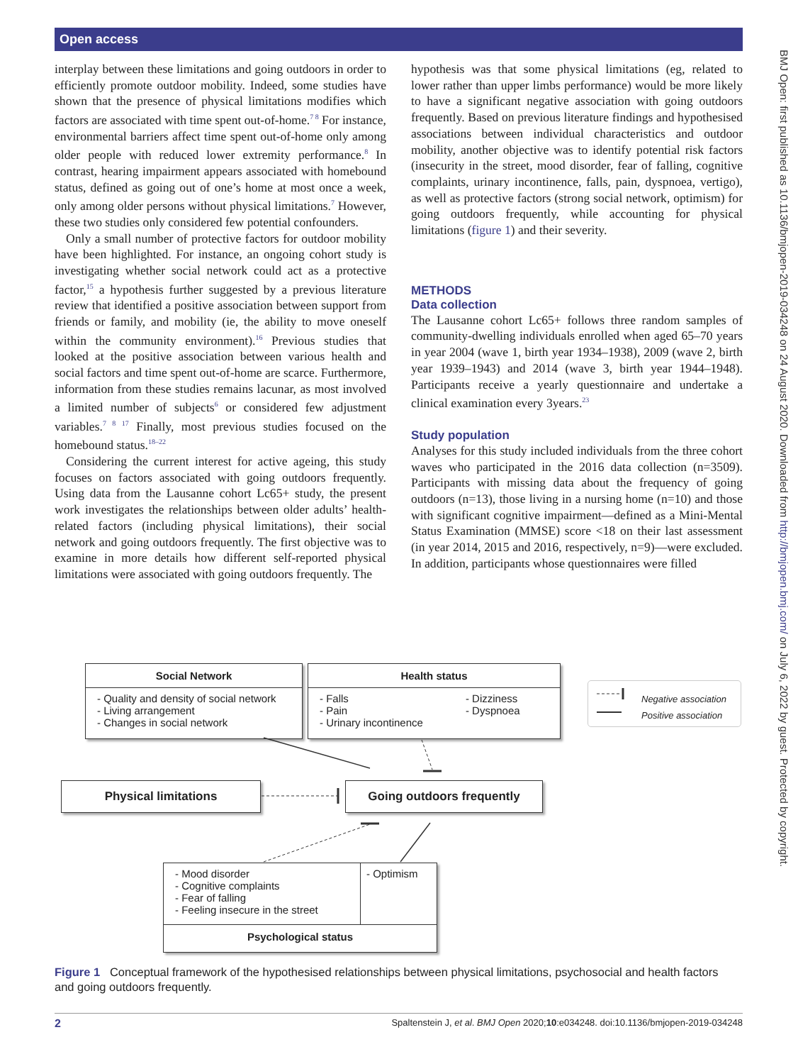Open access
BMJ Open: first published as 10.1136/bmjopen-2019-034248 on 24 August 2020. Downloaded from http://bmjopen.bmj.com/ on July 6, 2022 by guest. Protected by copyright.
interplay between these limitations and going outdoors in order to efficiently promote outdoor mobility. Indeed, some studies have shown that the presence of physical limitations modifies which factors are associated with time spent out-of-home.<sup>7 8</sup> For instance, environmental barriers affect time spent out-of-home only among older people with reduced lower extremity performance.<sup>8</sup> In contrast, hearing impairment appears associated with homebound status, defined as going out of one’s home at most once a week, only among older persons without physical limitations.<sup>7</sup> However, these two studies only considered few potential confounders.
Only a small number of protective factors for outdoor mobility have been highlighted. For instance, an ongoing cohort study is investigating whether social network could act as a protective factor,<sup>15</sup> a hypothesis further suggested by a previous literature review that identified a positive association between support from friends or family, and mobility (ie, the ability to move oneself within the community environment).<sup>16</sup> Previous studies that looked at the positive association between various health and social factors and time spent out-of-home are scarce. Furthermore, information from these studies remains lacunar, as most involved a limited number of subjects<sup>6</sup> or considered few adjustment variables.<sup>7 8 17</sup> Finally, most previous studies focused on the homebound status.<sup>18–22</sup>
Considering the current interest for active ageing, this study focuses on factors associated with going outdoors frequently. Using data from the Lausanne cohort Lc65+ study, the present work investigates the relationships between older adults’ health-related factors (including physical limitations), their social network and going outdoors frequently. The first objective was to examine in more details how different self-reported physical limitations were associated with going outdoors frequently. The
hypothesis was that some physical limitations (eg, related to lower rather than upper limbs performance) would be more likely to have a significant negative association with going outdoors frequently. Based on previous literature findings and hypothesised associations between individual characteristics and outdoor mobility, another objective was to identify potential risk factors (insecurity in the street, mood disorder, fear of falling, cognitive complaints, urinary incontinence, falls, pain, dyspnoea, vertigo), as well as protective factors (strong social network, optimism) for going outdoors frequently, while accounting for physical limitations (figure 1) and their severity.
METHODS
Data collection
The Lausanne cohort Lc65+ follows three random samples of community-dwelling individuals enrolled when aged 65–70 years in year 2004 (wave 1, birth year 1934–1938), 2009 (wave 2, birth year 1939–1943) and 2014 (wave 3, birth year 1944–1948). Participants receive a yearly questionnaire and undertake a clinical examination every 3years.<sup>23</sup>
Study population
Analyses for this study included individuals from the three cohort waves who participated in the 2016 data collection (n=3509). Participants with missing data about the frequency of going outdoors (n=13), those living in a nursing home (n=10) and those with significant cognitive impairment—defined as a Mini-Mental Status Examination (MMSE) score <18 on their last assessment (in year 2014, 2015 and 2016, respectively, n=9)—were excluded. In addition, participants whose questionnaires were filled
Social Network
- Quality and density of social network
- Living arrangement
- Changes in social network
Health status
- Falls
- Pain
- Urinary incontinence
- Dizziness
- Dyspnoea
Negative association
Positive association
Physical limitations Going outdoors frequently
- Mood disorder
- Cognitive complaints
- Fear of falling
- Feeling insecure in the street
- Optimism
Psychological status
Figure 1 Conceptual framework of the hypothesised relationships between physical limitations, psychosocial and health factors and going outdoors frequently.
2 Spaltenstein J, et al. BMJ Open 2020;10:e034248. doi:10.1136/bmjopen-2019-034248